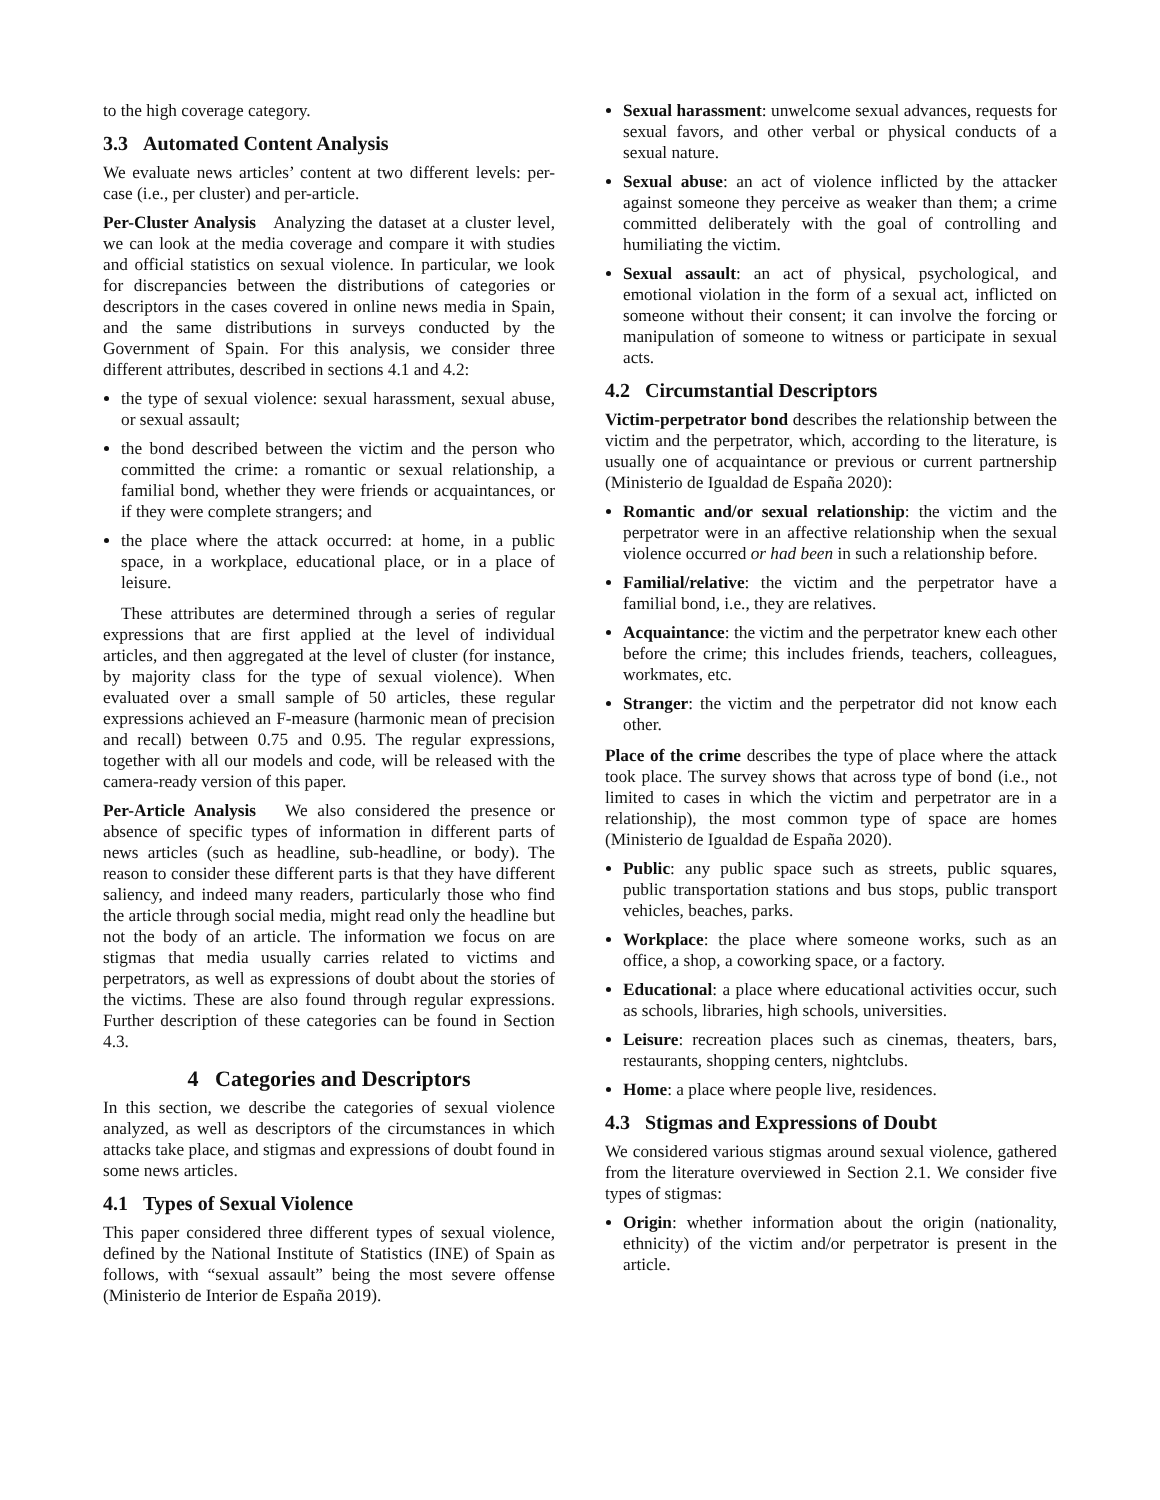to the high coverage category.
3.3 Automated Content Analysis
We evaluate news articles’ content at two different levels: per-case (i.e., per cluster) and per-article.
Per-Cluster Analysis Analyzing the dataset at a cluster level, we can look at the media coverage and compare it with studies and official statistics on sexual violence. In particular, we look for discrepancies between the distributions of categories or descriptors in the cases covered in online news media in Spain, and the same distributions in surveys conducted by the Government of Spain. For this analysis, we consider three different attributes, described in sections 4.1 and 4.2:
the type of sexual violence: sexual harassment, sexual abuse, or sexual assault;
the bond described between the victim and the person who committed the crime: a romantic or sexual relationship, a familial bond, whether they were friends or acquaintances, or if they were complete strangers; and
the place where the attack occurred: at home, in a public space, in a workplace, educational place, or in a place of leisure.
These attributes are determined through a series of regular expressions that are first applied at the level of individual articles, and then aggregated at the level of cluster (for instance, by majority class for the type of sexual violence). When evaluated over a small sample of 50 articles, these regular expressions achieved an F-measure (harmonic mean of precision and recall) between 0.75 and 0.95. The regular expressions, together with all our models and code, will be released with the camera-ready version of this paper.
Per-Article Analysis We also considered the presence or absence of specific types of information in different parts of news articles (such as headline, sub-headline, or body). The reason to consider these different parts is that they have different saliency, and indeed many readers, particularly those who find the article through social media, might read only the headline but not the body of an article. The information we focus on are stigmas that media usually carries related to victims and perpetrators, as well as expressions of doubt about the stories of the victims. These are also found through regular expressions. Further description of these categories can be found in Section 4.3.
4 Categories and Descriptors
In this section, we describe the categories of sexual violence analyzed, as well as descriptors of the circumstances in which attacks take place, and stigmas and expressions of doubt found in some news articles.
4.1 Types of Sexual Violence
This paper considered three different types of sexual violence, defined by the National Institute of Statistics (INE) of Spain as follows, with “sexual assault” being the most severe offense (Ministerio de Interior de España 2019).
Sexual harassment: unwelcome sexual advances, requests for sexual favors, and other verbal or physical conducts of a sexual nature.
Sexual abuse: an act of violence inflicted by the attacker against someone they perceive as weaker than them; a crime committed deliberately with the goal of controlling and humiliating the victim.
Sexual assault: an act of physical, psychological, and emotional violation in the form of a sexual act, inflicted on someone without their consent; it can involve the forcing or manipulation of someone to witness or participate in sexual acts.
4.2 Circumstantial Descriptors
Victim-perpetrator bond describes the relationship between the victim and the perpetrator, which, according to the literature, is usually one of acquaintance or previous or current partnership (Ministerio de Igualdad de España 2020):
Romantic and/or sexual relationship: the victim and the perpetrator were in an affective relationship when the sexual violence occurred or had been in such a relationship before.
Familial/relative: the victim and the perpetrator have a familial bond, i.e., they are relatives.
Acquaintance: the victim and the perpetrator knew each other before the crime; this includes friends, teachers, colleagues, workmates, etc.
Stranger: the victim and the perpetrator did not know each other.
Place of the crime describes the type of place where the attack took place. The survey shows that across type of bond (i.e., not limited to cases in which the victim and perpetrator are in a relationship), the most common type of space are homes (Ministerio de Igualdad de España 2020).
Public: any public space such as streets, public squares, public transportation stations and bus stops, public transport vehicles, beaches, parks.
Workplace: the place where someone works, such as an office, a shop, a coworking space, or a factory.
Educational: a place where educational activities occur, such as schools, libraries, high schools, universities.
Leisure: recreation places such as cinemas, theaters, bars, restaurants, shopping centers, nightclubs.
Home: a place where people live, residences.
4.3 Stigmas and Expressions of Doubt
We considered various stigmas around sexual violence, gathered from the literature overviewed in Section 2.1. We consider five types of stigmas:
Origin: whether information about the origin (nationality, ethnicity) of the victim and/or perpetrator is present in the article.